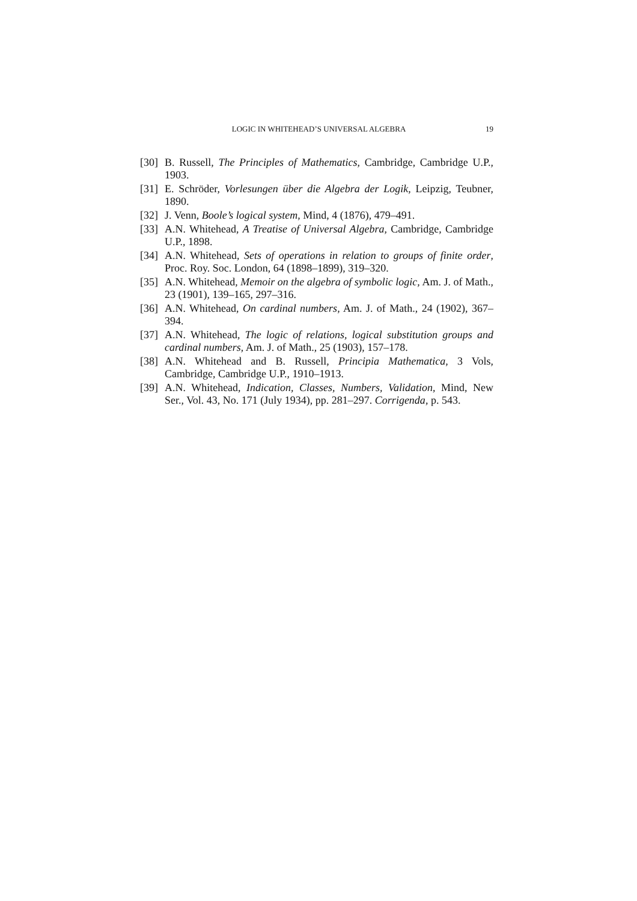LOGIC IN WHITEHEAD’S UNIVERSAL ALGEBRA 19
[30] B. Russell, The Principles of Mathematics, Cambridge, Cambridge U.P., 1903.
[31] E. Schröder, Vorlesungen über die Algebra der Logik, Leipzig, Teubner, 1890.
[32] J. Venn, Boole’s logical system, Mind, 4 (1876), 479–491.
[33] A.N. Whitehead, A Treatise of Universal Algebra, Cambridge, Cambridge U.P., 1898.
[34] A.N. Whitehead, Sets of operations in relation to groups of finite order, Proc. Roy. Soc. London, 64 (1898–1899), 319–320.
[35] A.N. Whitehead, Memoir on the algebra of symbolic logic, Am. J. of Math., 23 (1901), 139–165, 297–316.
[36] A.N. Whitehead, On cardinal numbers, Am. J. of Math., 24 (1902), 367–394.
[37] A.N. Whitehead, The logic of relations, logical substitution groups and cardinal numbers, Am. J. of Math., 25 (1903), 157–178.
[38] A.N. Whitehead and B. Russell, Principia Mathematica, 3 Vols, Cambridge, Cambridge U.P., 1910–1913.
[39] A.N. Whitehead, Indication, Classes, Numbers, Validation, Mind, New Ser., Vol. 43, No. 171 (July 1934), pp. 281–297. Corrigenda, p. 543.